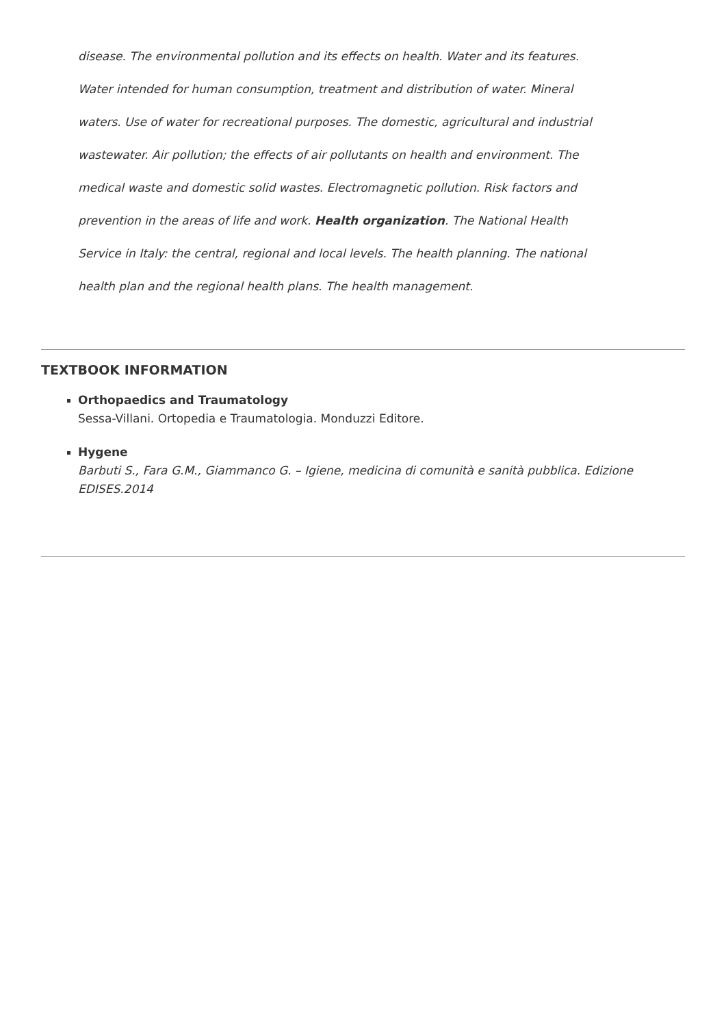disease. The environmental pollution and its effects on health. Water and its features. Water intended for human consumption, treatment and distribution of water. Mineral waters. Use of water for recreational purposes. The domestic, agricultural and industrial wastewater. Air pollution; the effects of air pollutants on health and environment. The medical waste and domestic solid wastes. Electromagnetic pollution. Risk factors and prevention in the areas of life and work. Health organization. The National Health Service in Italy: the central, regional and local levels. The health planning. The national health plan and the regional health plans. The health management.
TEXTBOOK INFORMATION
Orthopaedics and Traumatology
Sessa-Villani. Ortopedia e Traumatologia. Monduzzi Editore.
Hygene
Barbuti S., Fara G.M., Giammanco G. – Igiene, medicina di comunità e sanità pubblica. Edizione EDISES.2014